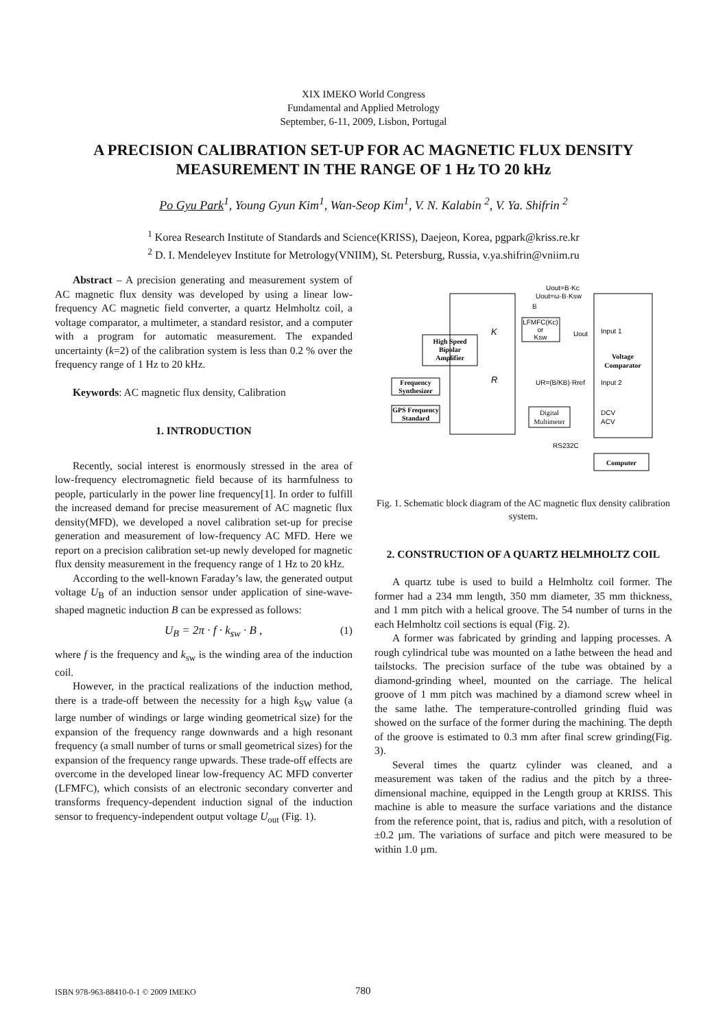XIX IMEKO World Congress
Fundamental and Applied Metrology
September, 6-11, 2009, Lisbon, Portugal
A PRECISION CALIBRATION SET-UP FOR AC MAGNETIC FLUX DENSITY MEASUREMENT IN THE RANGE OF 1 Hz TO 20 kHz
Po Gyu Park<sup>1</sup>, Young Gyun Kim<sup>1</sup>, Wan-Seop Kim<sup>1</sup>, V. N. Kalabin <sup>2</sup>, V. Ya. Shifrin <sup>2</sup>
<sup>1</sup> Korea Research Institute of Standards and Science(KRISS), Daejeon, Korea, pgpark@kriss.re.kr
<sup>2</sup> D. I. Mendeleyev Institute for Metrology(VNIIM), St. Petersburg, Russia, v.ya.shifrin@vniim.ru
Abstract – A precision generating and measurement system of AC magnetic flux density was developed by using a linear low-frequency AC magnetic field converter, a quartz Helmholtz coil, a voltage comparator, a multimeter, a standard resistor, and a computer with a program for automatic measurement. The expanded uncertainty (k=2) of the calibration system is less than 0.2 % over the frequency range of 1 Hz to 20 kHz.
Keywords: AC magnetic flux density, Calibration
1. INTRODUCTION
Recently, social interest is enormously stressed in the area of low-frequency electromagnetic field because of its harmfulness to people, particularly in the power line frequency[1]. In order to fulfill the increased demand for precise measurement of AC magnetic flux density(MFD), we developed a novel calibration set-up for precise generation and measurement of low-frequency AC MFD. Here we report on a precision calibration set-up newly developed for magnetic flux density measurement in the frequency range of 1 Hz to 20 kHz.
According to the well-known Faraday’s law, the generated output voltage U<sub>B</sub> of an induction sensor under application of sine-wave-shaped magnetic induction B can be expressed as follows:
U<sub>B</sub> = 2π · f · k<sub>sw</sub> · B , (1)
where f is the frequency and k<sub>sw</sub> is the winding area of the induction coil.
However, in the practical realizations of the induction method, there is a trade-off between the necessity for a high k<sub>SW</sub> value (a large number of windings or large winding geometrical size) for the expansion of the frequency range downwards and a high resonant frequency (a small number of turns or small geometrical sizes) for the expansion of the frequency range upwards. These trade-off effects are overcome in the developed linear low-frequency AC MFD converter (LFMFC), which consists of an electronic secondary converter and transforms frequency-dependent induction signal of the induction sensor to frequency-independent output voltage U<sub>out</sub> (Fig. 1).
High Speed
Bipolar
Amplifier
Frequency
Synthesizer
GPS Frequency
Standard
Uout=B·Kc
Uout=ω·B·Ksw
B
LFMFC(Kc)
or
Ksw
K
R
Uout
Input 1
Voltage
Comparator
UR=(B/KB)·Rref
Input 2
Digital
Multimeter
DCV
ACV
RS232C
Computer
Fig. 1. Schematic block diagram of the AC magnetic flux density calibration system.
2. CONSTRUCTION OF A QUARTZ HELMHOLTZ COIL
A quartz tube is used to build a Helmholtz coil former. The former had a 234 mm length, 350 mm diameter, 35 mm thickness, and 1 mm pitch with a helical groove. The 54 number of turns in the each Helmholtz coil sections is equal (Fig. 2).
A former was fabricated by grinding and lapping processes. A rough cylindrical tube was mounted on a lathe between the head and tailstocks. The precision surface of the tube was obtained by a diamond-grinding wheel, mounted on the carriage. The helical groove of 1 mm pitch was machined by a diamond screw wheel in the same lathe. The temperature-controlled grinding fluid was showed on the surface of the former during the machining. The depth of the groove is estimated to 0.3 mm after final screw grinding(Fig. 3).
Several times the quartz cylinder was cleaned, and a measurement was taken of the radius and the pitch by a three-dimensional machine, equipped in the Length group at KRISS. This machine is able to measure the surface variations and the distance from the reference point, that is, radius and pitch, with a resolution of ±0.2 µm. The variations of surface and pitch were measured to be within 1.0 µm.
ISBN 978-963-88410-0-1 © 2009 IMEKO 780